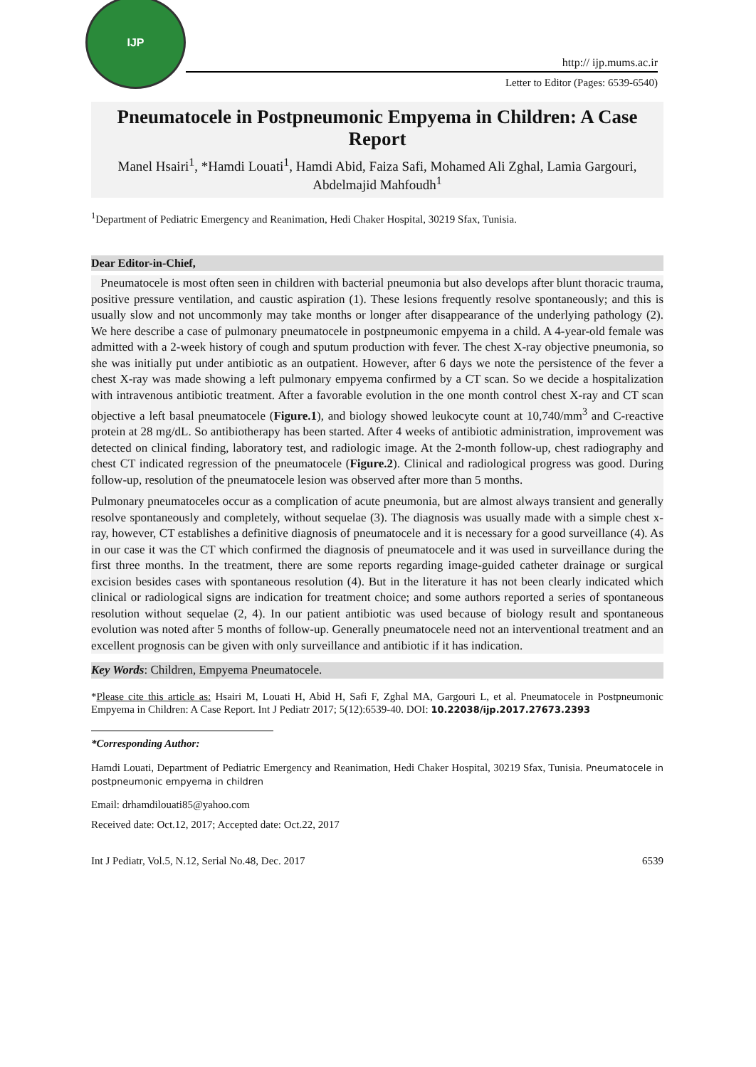IJP
http:// ijp.mums.ac.ir
Letter to Editor (Pages: 6539-6540)
Pneumatocele in Postpneumonic Empyema in Children: A Case Report
Manel Hsairi<sup>1</sup>, *Hamdi Louati<sup>1</sup>, Hamdi Abid, Faiza Safi, Mohamed Ali Zghal, Lamia Gargouri, Abdelmajid Mahfoudh<sup>1</sup>
<sup>1</sup> Department of Pediatric Emergency and Reanimation, Hedi Chaker Hospital, 30219 Sfax, Tunisia.
Dear Editor-in-Chief,
Pneumatocele is most often seen in children with bacterial pneumonia but also develops after blunt thoracic trauma, positive pressure ventilation, and caustic aspiration (1). These lesions frequently resolve spontaneously; and this is usually slow and not uncommonly may take months or longer after disappearance of the underlying pathology (2). We here describe a case of pulmonary pneumatocele in postpneumonic empyema in a child. A 4-year-old female was admitted with a 2-week history of cough and sputum production with fever. The chest X-ray objective pneumonia, so she was initially put under antibiotic as an outpatient. However, after 6 days we note the persistence of the fever a chest X-ray was made showing a left pulmonary empyema confirmed by a CT scan. So we decide a hospitalization with intravenous antibiotic treatment. After a favorable evolution in the one month control chest X-ray and CT scan objective a left basal pneumatocele (Figure.1), and biology showed leukocyte count at 10,740/mm<sup>3</sup> and C-reactive protein at 28 mg/dL. So antibiotherapy has been started. After 4 weeks of antibiotic administration, improvement was detected on clinical finding, laboratory test, and radiologic image. At the 2-month follow-up, chest radiography and chest CT indicated regression of the pneumatocele (Figure.2). Clinical and radiological progress was good. During follow-up, resolution of the pneumatocele lesion was observed after more than 5 months.
Pulmonary pneumatoceles occur as a complication of acute pneumonia, but are almost always transient and generally resolve spontaneously and completely, without sequelae (3). The diagnosis was usually made with a simple chest x-ray, however, CT establishes a definitive diagnosis of pneumatocele and it is necessary for a good surveillance (4). As in our case it was the CT which confirmed the diagnosis of pneumatocele and it was used in surveillance during the first three months. In the treatment, there are some reports regarding image-guided catheter drainage or surgical excision besides cases with spontaneous resolution (4). But in the literature it has not been clearly indicated which clinical or radiological signs are indication for treatment choice; and some authors reported a series of spontaneous resolution without sequelae (2, 4). In our patient antibiotic was used because of biology result and spontaneous evolution was noted after 5 months of follow-up. Generally pneumatocele need not an interventional treatment and an excellent prognosis can be given with only surveillance and antibiotic if it has indication.
Key Words: Children, Empyema Pneumatocele.
*Please cite this article as: Hsairi M, Louati H, Abid H, Safi F, Zghal MA, Gargouri L, et al. Pneumatocele in Postpneumonic Empyema in Children: A Case Report. Int J Pediatr 2017; 5(12):6539-40. DOI: 10.22038/ijp.2017.27673.2393
*Corresponding Author:
Hamdi Louati, Department of Pediatric Emergency and Reanimation, Hedi Chaker Hospital, 30219 Sfax, Tunisia. Pneumatocele in postpneumonic empyema in children
Email: drhamdilouati85@yahoo.com
Received date: Oct.12, 2017; Accepted date: Oct.22, 2017
Int J Pediatr, Vol.5, N.12, Serial No.48, Dec. 2017 6539